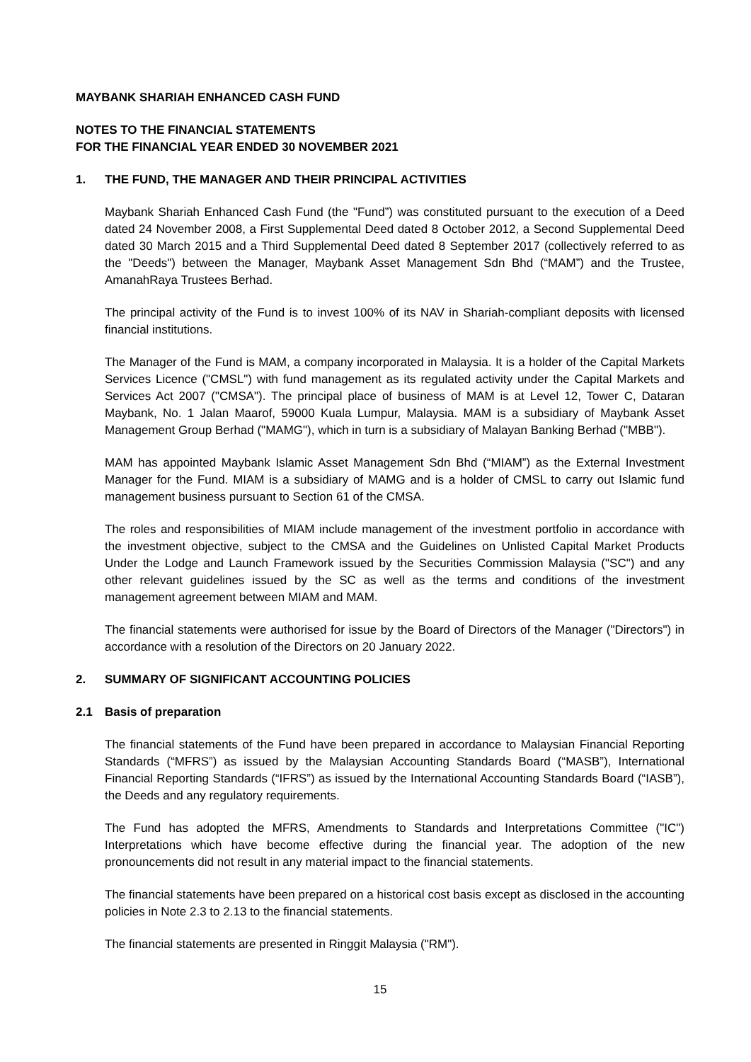MAYBANK SHARIAH ENHANCED CASH FUND
NOTES TO THE FINANCIAL STATEMENTS
FOR THE FINANCIAL YEAR ENDED 30 NOVEMBER 2021
1. THE FUND, THE MANAGER AND THEIR PRINCIPAL ACTIVITIES
Maybank Shariah Enhanced Cash Fund (the "Fund”) was constituted pursuant to the execution of a Deed dated 24 November 2008, a First Supplemental Deed dated 8 October 2012, a Second Supplemental Deed dated 30 March 2015 and a Third Supplemental Deed dated 8 September 2017 (collectively referred to as the "Deeds") between the Manager, Maybank Asset Management Sdn Bhd (“MAM”) and the Trustee, AmanahRaya Trustees Berhad.
The principal activity of the Fund is to invest 100% of its NAV in Shariah-compliant deposits with licensed financial institutions.
The Manager of the Fund is MAM, a company incorporated in Malaysia. It is a holder of the Capital Markets Services Licence ("CMSL") with fund management as its regulated activity under the Capital Markets and Services Act 2007 ("CMSA"). The principal place of business of MAM is at Level 12, Tower C, Dataran Maybank, No. 1 Jalan Maarof, 59000 Kuala Lumpur, Malaysia. MAM is a subsidiary of Maybank Asset Management Group Berhad ("MAMG"), which in turn is a subsidiary of Malayan Banking Berhad ("MBB").
MAM has appointed Maybank Islamic Asset Management Sdn Bhd (“MIAM”) as the External Investment Manager for the Fund. MIAM is a subsidiary of MAMG and is a holder of CMSL to carry out Islamic fund management business pursuant to Section 61 of the CMSA.
The roles and responsibilities of MIAM include management of the investment portfolio in accordance with the investment objective, subject to the CMSA and the Guidelines on Unlisted Capital Market Products Under the Lodge and Launch Framework issued by the Securities Commission Malaysia ("SC") and any other relevant guidelines issued by the SC as well as the terms and conditions of the investment management agreement between MIAM and MAM.
The financial statements were authorised for issue by the Board of Directors of the Manager ("Directors") in accordance with a resolution of the Directors on 20 January 2022.
2. SUMMARY OF SIGNIFICANT ACCOUNTING POLICIES
2.1 Basis of preparation
The financial statements of the Fund have been prepared in accordance to Malaysian Financial Reporting Standards (“MFRS”) as issued by the Malaysian Accounting Standards Board (“MASB”), International Financial Reporting Standards (“IFRS”) as issued by the International Accounting Standards Board (“IASB”), the Deeds and any regulatory requirements.
The Fund has adopted the MFRS, Amendments to Standards and Interpretations Committee ("IC") Interpretations which have become effective during the financial year. The adoption of the new pronouncements did not result in any material impact to the financial statements.
The financial statements have been prepared on a historical cost basis except as disclosed in the accounting policies in Note 2.3 to 2.13 to the financial statements.
The financial statements are presented in Ringgit Malaysia ("RM").
15